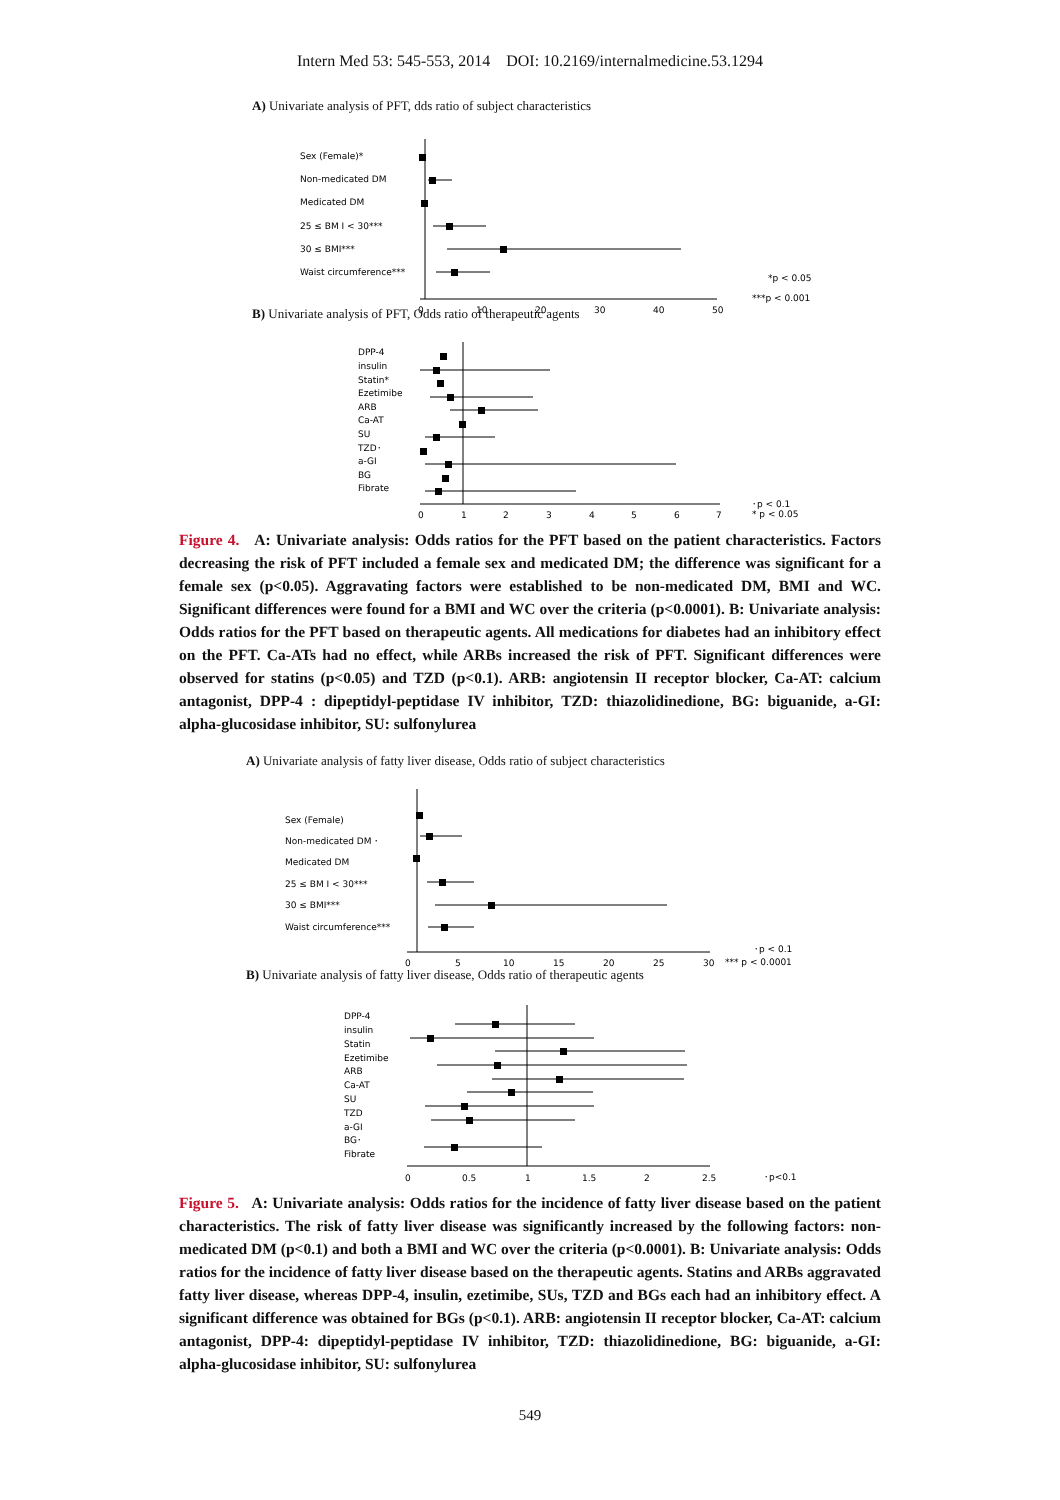Intern Med 53: 545-553, 2014 DOI: 10.2169/internalmedicine.53.1294
A) Univariate analysis of PFT, dds ratio of subject characteristics
Sex (Female)*
Non-medicated DM
Medicated DM
25 ≤ BM I < 30***
30 ≤ BMI***
Waist circumference***
0
10
20
30
40
50
*p < 0.05
***p < 0.001
B) Univariate analysis of PFT, Odds ratio of therapeutic agents
DPP-4
insulin
Statin*
Ezetimibe
ARB
Ca-AT
SU
TZD･
a-GI
BG
Fibrate
0
1
2
3
4
5
6
7
･p < 0.1
* p < 0.05
Figure 4. A: Univariate analysis: Odds ratios for the PFT based on the patient characteristics. Factors decreasing the risk of PFT included a female sex and medicated DM; the difference was significant for a female sex (p<0.05). Aggravating factors were established to be non-medicated DM, BMI and WC. Significant differences were found for a BMI and WC over the criteria (p<0.0001). B: Univariate analysis: Odds ratios for the PFT based on therapeutic agents. All medications for diabetes had an inhibitory effect on the PFT. Ca-ATs had no effect, while ARBs increased the risk of PFT. Significant differences were observed for statins (p<0.05) and TZD (p<0.1). ARB: angiotensin II receptor blocker, Ca-AT: calcium antagonist, DPP-4 : dipeptidyl-peptidase IV inhibitor, TZD: thiazolidinedione, BG: biguanide, a-GI: alpha-glucosidase inhibitor, SU: sulfonylurea
A) Univariate analysis of fatty liver disease, Odds ratio of subject characteristics
Sex (Female)
Non-medicated DM ･
Medicated DM
25 ≤ BM I < 30***
30 ≤ BMI***
Waist circumference***
0
5
10
15
20
25
30
･p < 0.1
*** p < 0.0001
B) Univariate analysis of fatty liver disease, Odds ratio of therapeutic agents
DPP-4
insulin
Statin
Ezetimibe
ARB
Ca-AT
SU
TZD
a-GI
BG･
Fibrate
0
0.5
1
1.5
2
2.5
･p<0.1
Figure 5. A: Univariate analysis: Odds ratios for the incidence of fatty liver disease based on the patient characteristics. The risk of fatty liver disease was significantly increased by the following factors: non-medicated DM (p<0.1) and both a BMI and WC over the criteria (p<0.0001). B: Univariate analysis: Odds ratios for the incidence of fatty liver disease based on the therapeutic agents. Statins and ARBs aggravated fatty liver disease, whereas DPP-4, insulin, ezetimibe, SUs, TZD and BGs each had an inhibitory effect. A significant difference was obtained for BGs (p<0.1). ARB: angiotensin II receptor blocker, Ca-AT: calcium antagonist, DPP-4: dipeptidyl-peptidase IV inhibitor, TZD: thiazolidinedione, BG: biguanide, a-GI: alpha-glucosidase inhibitor, SU: sulfonylurea
549